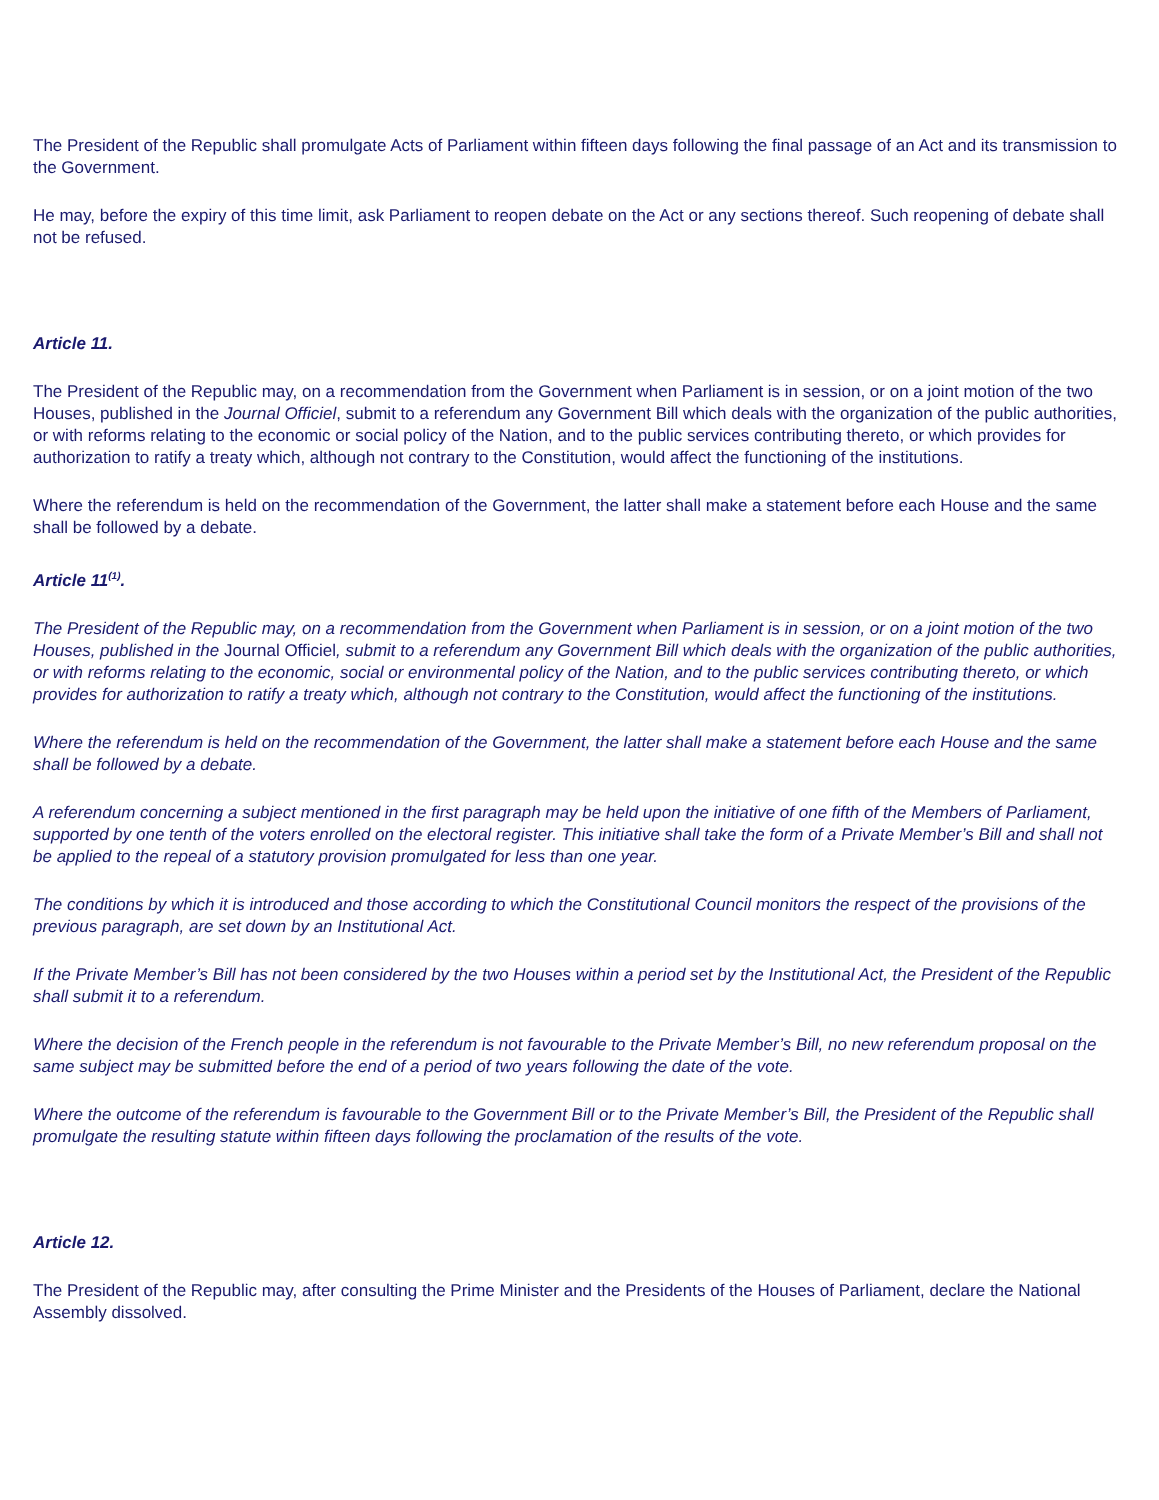The President of the Republic shall promulgate Acts of Parliament within fifteen days following the final passage of an Act and its transmission to the Government.
He may, before the expiry of this time limit, ask Parliament to reopen debate on the Act or any sections thereof. Such reopening of debate shall not be refused.
Article 11.
The President of the Republic may, on a recommendation from the Government when Parliament is in session, or on a joint motion of the two Houses, published in the Journal Officiel, submit to a referendum any Government Bill which deals with the organization of the public authorities, or with reforms relating to the economic or social policy of the Nation, and to the public services contributing thereto, or which provides for authorization to ratify a treaty which, although not contrary to the Constitution, would affect the functioning of the institutions.
Where the referendum is held on the recommendation of the Government, the latter shall make a statement before each House and the same shall be followed by a debate.
Article 11<sup>(1)</sup>.
The President of the Republic may, on a recommendation from the Government when Parliament is in session, or on a joint motion of the two Houses, published in the Journal Officiel, submit to a referendum any Government Bill which deals with the organization of the public authorities, or with reforms relating to the economic, social or environmental policy of the Nation, and to the public services contributing thereto, or which provides for authorization to ratify a treaty which, although not contrary to the Constitution, would affect the functioning of the institutions.
Where the referendum is held on the recommendation of the Government, the latter shall make a statement before each House and the same shall be followed by a debate.
A referendum concerning a subject mentioned in the first paragraph may be held upon the initiative of one fifth of the Members of Parliament, supported by one tenth of the voters enrolled on the electoral register. This initiative shall take the form of a Private Member’s Bill and shall not be applied to the repeal of a statutory provision promulgated for less than one year.
The conditions by which it is introduced and those according to which the Constitutional Council monitors the respect of the provisions of the previous paragraph, are set down by an Institutional Act.
If the Private Member’s Bill has not been considered by the two Houses within a period set by the Institutional Act, the President of the Republic shall submit it to a referendum.
Where the decision of the French people in the referendum is not favourable to the Private Member’s Bill, no new referendum proposal on the same subject may be submitted before the end of a period of two years following the date of the vote.
Where the outcome of the referendum is favourable to the Government Bill or to the Private Member’s Bill, the President of the Republic shall promulgate the resulting statute within fifteen days following the proclamation of the results of the vote.
Article 12.
The President of the Republic may, after consulting the Prime Minister and the Presidents of the Houses of Parliament, declare the National Assembly dissolved.